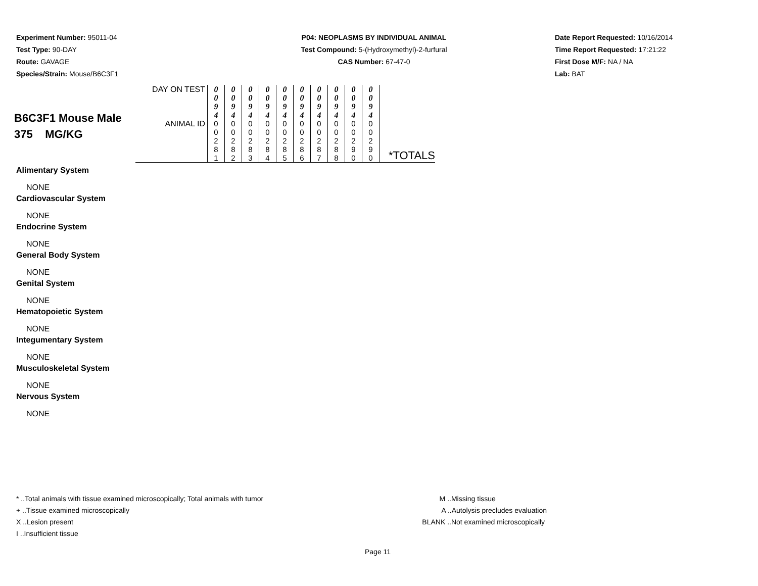Experiment Number: 95011-04
Test Type: 90-DAY
Route: GAVAGE
Species/Strain: Mouse/B6C3F1
P04: NEOPLASMS BY INDIVIDUAL ANIMAL
Test Compound: 5-(Hydroxymethyl)-2-furfural
CAS Number: 67-47-0
Date Report Requested: 10/16/2014
Time Report Requested: 17:21:22
First Dose M/F: NA / NA
Lab: BAT
| B6C3F1 Mouse Male 375 MG/KG | DAY ON TEST | 0 0 9 4 | 0 0 9 4 | 0 0 9 4 | 0 0 9 4 | 0 0 9 4 | 0 0 9 4 | 0 0 9 4 | 0 0 9 4 | 0 0 9 4 | 0 0 9 4 | |
| | ANIMAL ID | 0 0 2 8 1 | 0 0 2 8 2 | 0 0 2 8 3 | 0 0 2 8 4 | 0 0 2 8 5 | 0 0 2 8 6 | 0 0 2 8 7 | 0 0 2 8 8 | 0 0 2 9 0 | 0 0 2 9 0 | *TOTALS |
Alimentary System
NONE
Cardiovascular System
NONE
Endocrine System
NONE
General Body System
NONE
Genital System
NONE
Hematopoietic System
NONE
Integumentary System
NONE
Musculoskeletal System
NONE
Nervous System
NONE
* ..Total animals with tissue examined microscopically; Total animals with tumor
+ ..Tissue examined microscopically
X ..Lesion present
I ..Insufficient tissue
M ..Missing tissue
A ..Autolysis precludes evaluation
BLANK ..Not examined microscopically
Page 11